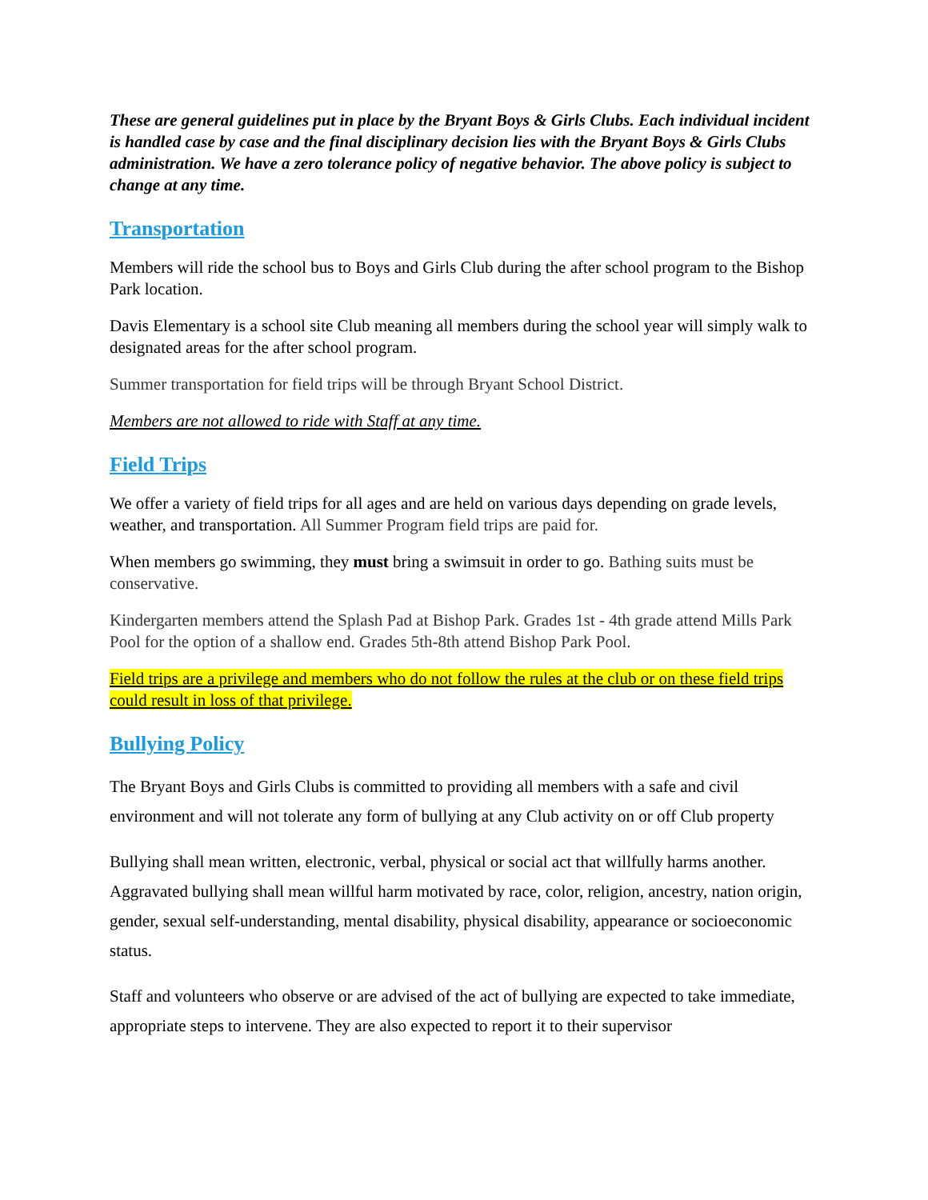These are general guidelines put in place by the Bryant Boys & Girls Clubs. Each individual incident is handled case by case and the final disciplinary decision lies with the Bryant Boys & Girls Clubs administration. We have a zero tolerance policy of negative behavior. The above policy is subject to change at any time.
Transportation
Members will ride the school bus to Boys and Girls Club during the after school program to the Bishop Park location.
Davis Elementary is a school site Club meaning all members during the school year will simply walk to designated areas for the after school program.
Summer transportation for field trips will be through Bryant School District.
Members are not allowed to ride with Staff at any time.
Field Trips
We offer a variety of field trips for all ages and are held on various days depending on grade levels, weather, and transportation. All Summer Program field trips are paid for.
When members go swimming, they must bring a swimsuit in order to go. Bathing suits must be conservative.
Kindergarten members attend the Splash Pad at Bishop Park. Grades 1st - 4th grade attend Mills Park Pool for the option of a shallow end. Grades 5th-8th attend Bishop Park Pool.
Field trips are a privilege and members who do not follow the rules at the club or on these field trips could result in loss of that privilege.
Bullying Policy
The Bryant Boys and Girls Clubs is committed to providing all members with a safe and civil environment and will not tolerate any form of bullying at any Club activity on or off Club property
Bullying shall mean written, electronic, verbal, physical or social act that willfully harms another. Aggravated bullying shall mean willful harm motivated by race, color, religion, ancestry, nation origin, gender, sexual self-understanding, mental disability, physical disability, appearance or socioeconomic status.
Staff and volunteers who observe or are advised of the act of bullying are expected to take immediate, appropriate steps to intervene. They are also expected to report it to their supervisor